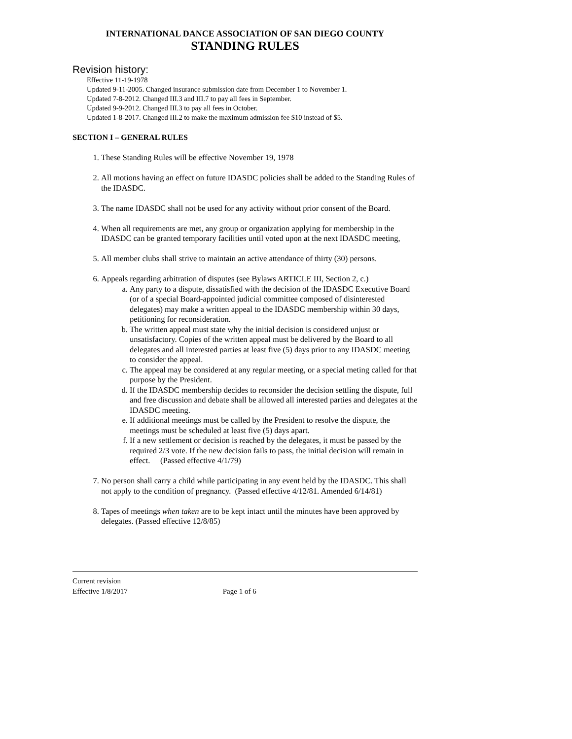INTERNATIONAL DANCE ASSOCIATION OF SAN DIEGO COUNTY
STANDING RULES
Revision history:
Effective 11-19-1978
Updated 9-11-2005. Changed insurance submission date from December 1 to November 1.
Updated 7-8-2012. Changed III.3 and III.7 to pay all fees in September.
Updated 9-9-2012. Changed III.3 to pay all fees in October.
Updated 1-8-2017. Changed III.2 to make the maximum admission fee $10 instead of $5.
SECTION I – GENERAL RULES
1. These Standing Rules will be effective November 19, 1978
2. All motions having an effect on future IDASDC policies shall be added to the Standing Rules of the IDASDC.
3. The name IDASDC shall not be used for any activity without prior consent of the Board.
4. When all requirements are met, any group or organization applying for membership in the IDASDC can be granted temporary facilities until voted upon at the next IDASDC meeting,
5. All member clubs shall strive to maintain an active attendance of thirty (30) persons.
6. Appeals regarding arbitration of disputes (see Bylaws ARTICLE III, Section 2, c.)
a. Any party to a dispute, dissatisfied with the decision of the IDASDC Executive Board (or of a special Board-appointed judicial committee composed of disinterested delegates) may make a written appeal to the IDASDC membership within 30 days, petitioning for reconsideration.
b. The written appeal must state why the initial decision is considered unjust or unsatisfactory. Copies of the written appeal must be delivered by the Board to all delegates and all interested parties at least five (5) days prior to any IDASDC meeting to consider the appeal.
c. The appeal may be considered at any regular meeting, or a special meting called for that purpose by the President.
d. If the IDASDC membership decides to reconsider the decision settling the dispute, full and free discussion and debate shall be allowed all interested parties and delegates at the IDASDC meeting.
e. If additional meetings must be called by the President to resolve the dispute, the meetings must be scheduled at least five (5) days apart.
f. If a new settlement or decision is reached by the delegates, it must be passed by the required 2/3 vote. If the new decision fails to pass, the initial decision will remain in effect. (Passed effective 4/1/79)
7. No person shall carry a child while participating in any event held by the IDASDC. This shall not apply to the condition of pregnancy. (Passed effective 4/12/81. Amended 6/14/81)
8. Tapes of meetings when taken are to be kept intact until the minutes have been approved by delegates. (Passed effective 12/8/85)
Current revision
Effective 1/8/2017 Page 1 of 6